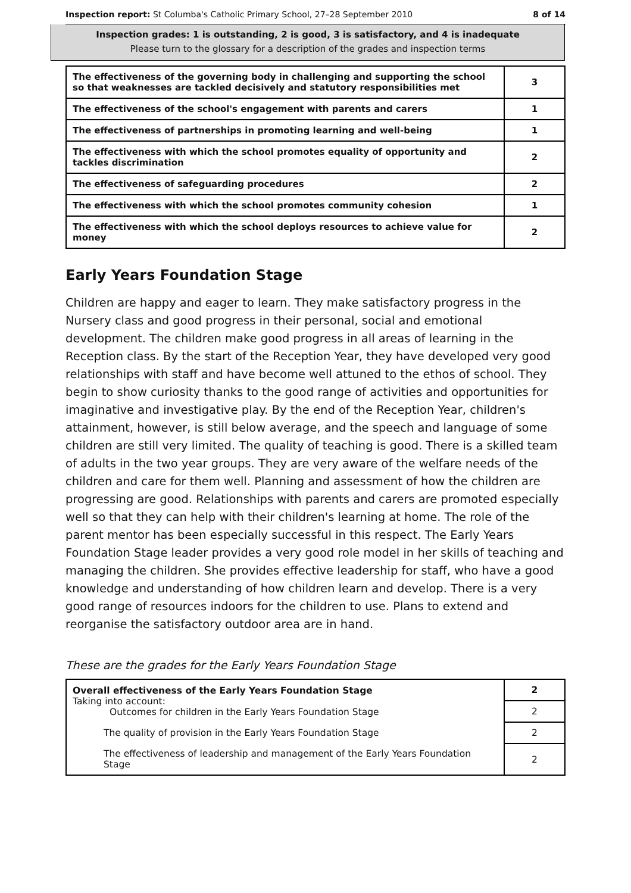Inspection report: St Columba's Catholic Primary School, 27–28 September 2010 8 of 14
Inspection grades: 1 is outstanding, 2 is good, 3 is satisfactory, and 4 is inadequate
Please turn to the glossary for a description of the grades and inspection terms
| The effectiveness of the governing body in challenging and supporting the school so that weaknesses are tackled decisively and statutory responsibilities met | 3 |
| The effectiveness of the school's engagement with parents and carers | 1 |
| The effectiveness of partnerships in promoting learning and well-being | 1 |
| The effectiveness with which the school promotes equality of opportunity and tackles discrimination | 2 |
| The effectiveness of safeguarding procedures | 2 |
| The effectiveness with which the school promotes community cohesion | 1 |
| The effectiveness with which the school deploys resources to achieve value for money | 2 |
Early Years Foundation Stage
Children are happy and eager to learn. They make satisfactory progress in the Nursery class and good progress in their personal, social and emotional development. The children make good progress in all areas of learning in the Reception class. By the start of the Reception Year, they have developed very good relationships with staff and have become well attuned to the ethos of school. They begin to show curiosity thanks to the good range of activities and opportunities for imaginative and investigative play. By the end of the Reception Year, children's attainment, however, is still below average, and the speech and language of some children are still very limited. The quality of teaching is good. There is a skilled team of adults in the two year groups. They are very aware of the welfare needs of the children and care for them well. Planning and assessment of how the children are progressing are good. Relationships with parents and carers are promoted especially well so that they can help with their children's learning at home. The role of the parent mentor has been especially successful in this respect. The Early Years Foundation Stage leader provides a very good role model in her skills of teaching and managing the children. She provides effective leadership for staff, who have a good knowledge and understanding of how children learn and develop. There is a very good range of resources indoors for the children to use. Plans to extend and reorganise the satisfactory outdoor area are in hand.
These are the grades for the Early Years Foundation Stage
| Overall effectiveness of the Early Years Foundation Stage Taking into account: Outcomes for children in the Early Years Foundation Stage | 2 |
| | 2 |
| The quality of provision in the Early Years Foundation Stage | 2 |
| The effectiveness of leadership and management of the Early Years Foundation Stage | 2 |